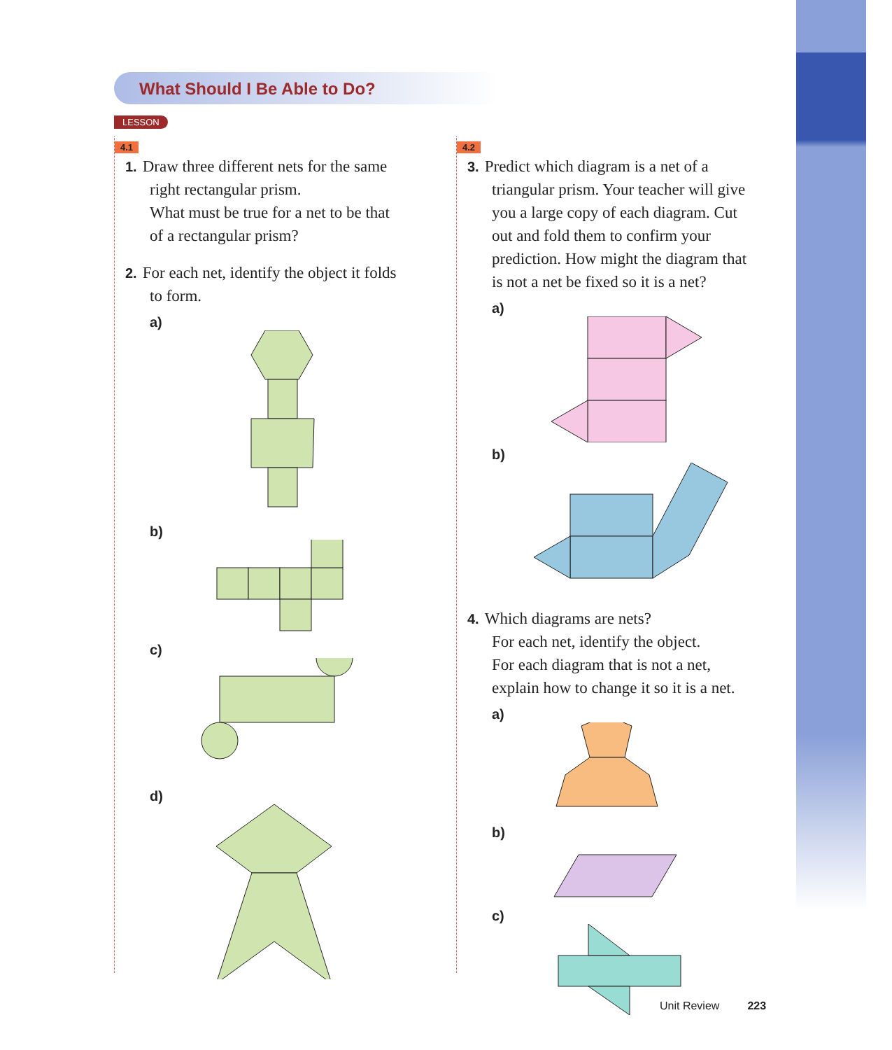What Should I Be Able to Do?
LESSON
4.1
1. Draw three different nets for the same
right rectangular prism.
What must be true for a net to be that
of a rectangular prism?
2. For each net, identify the object it folds
to form.
a)
b)
c)
d)
4.2
3. Predict which diagram is a net of a
triangular prism. Your teacher will give
you a large copy of each diagram. Cut
out and fold them to confirm your
prediction. How might the diagram that
is not a net be fixed so it is a net?
a)
b)
4. Which diagrams are nets?
For each net, identify the object.
For each diagram that is not a net,
explain how to change it so it is a net.
a)
b)
c)
Unit Review 223